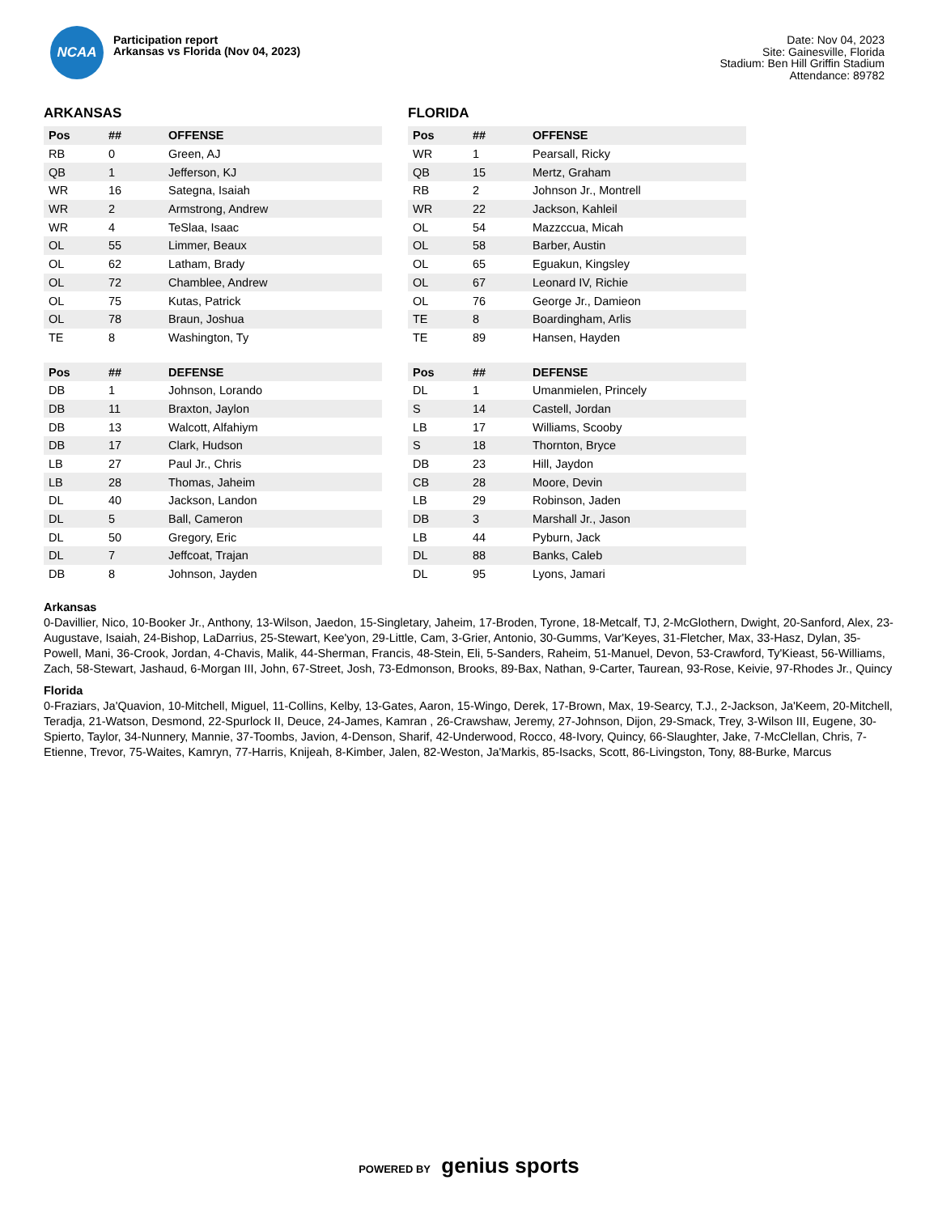NCAA
Participation report
Arkansas vs Florida (Nov 04, 2023)
Date: Nov 04, 2023
Site: Gainesville, Florida
Stadium: Ben Hill Griffin Stadium
Attendance: 89782
ARKANSAS
| Pos | ## | OFFENSE |
| --- | --- | --- |
| RB | 0 | Green, AJ |
| QB | 1 | Jefferson, KJ |
| WR | 16 | Sategna, Isaiah |
| WR | 2 | Armstrong, Andrew |
| WR | 4 | TeSlaa, Isaac |
| OL | 55 | Limmer, Beaux |
| OL | 62 | Latham, Brady |
| OL | 72 | Chamblee, Andrew |
| OL | 75 | Kutas, Patrick |
| OL | 78 | Braun, Joshua |
| TE | 8 | Washington, Ty |
| Pos | ## | DEFENSE |
| --- | --- | --- |
| DB | 1 | Johnson, Lorando |
| DB | 11 | Braxton, Jaylon |
| DB | 13 | Walcott, Alfahiym |
| DB | 17 | Clark, Hudson |
| LB | 27 | Paul Jr., Chris |
| LB | 28 | Thomas, Jaheim |
| DL | 40 | Jackson, Landon |
| DL | 5 | Ball, Cameron |
| DL | 50 | Gregory, Eric |
| DL | 7 | Jeffcoat, Trajan |
| DB | 8 | Johnson, Jayden |
FLORIDA
| Pos | ## | OFFENSE |
| --- | --- | --- |
| WR | 1 | Pearsall, Ricky |
| QB | 15 | Mertz, Graham |
| RB | 2 | Johnson Jr., Montrell |
| WR | 22 | Jackson, Kahleil |
| OL | 54 | Mazzccua, Micah |
| OL | 58 | Barber, Austin |
| OL | 65 | Eguakun, Kingsley |
| OL | 67 | Leonard IV, Richie |
| OL | 76 | George Jr., Damieon |
| TE | 8 | Boardingham, Arlis |
| TE | 89 | Hansen, Hayden |
| Pos | ## | DEFENSE |
| --- | --- | --- |
| DL | 1 | Umanmielen, Princely |
| S | 14 | Castell, Jordan |
| LB | 17 | Williams, Scooby |
| S | 18 | Thornton, Bryce |
| DB | 23 | Hill, Jaydon |
| CB | 28 | Moore, Devin |
| LB | 29 | Robinson, Jaden |
| DB | 3 | Marshall Jr., Jason |
| LB | 44 | Pyburn, Jack |
| DL | 88 | Banks, Caleb |
| DL | 95 | Lyons, Jamari |
Arkansas
0-Davillier, Nico, 10-Booker Jr., Anthony, 13-Wilson, Jaedon, 15-Singletary, Jaheim, 17-Broden, Tyrone, 18-Metcalf, TJ, 2-McGlothern, Dwight, 20-Sanford, Alex, 23-Augustave, Isaiah, 24-Bishop, LaDarrius, 25-Stewart, Kee'yon, 29-Little, Cam, 3-Grier, Antonio, 30-Gumms, Var'Keyes, 31-Fletcher, Max, 33-Hasz, Dylan, 35-Powell, Mani, 36-Crook, Jordan, 4-Chavis, Malik, 44-Sherman, Francis, 48-Stein, Eli, 5-Sanders, Raheim, 51-Manuel, Devon, 53-Crawford, Ty'Kieast, 56-Williams, Zach, 58-Stewart, Jashaud, 6-Morgan III, John, 67-Street, Josh, 73-Edmonson, Brooks, 89-Bax, Nathan, 9-Carter, Taurean, 93-Rose, Keivie, 97-Rhodes Jr., Quincy
Florida
0-Fraziars, Ja'Quavion, 10-Mitchell, Miguel, 11-Collins, Kelby, 13-Gates, Aaron, 15-Wingo, Derek, 17-Brown, Max, 19-Searcy, T.J., 2-Jackson, Ja'Keem, 20-Mitchell, Teradja, 21-Watson, Desmond, 22-Spurlock II, Deuce, 24-James, Kamran , 26-Crawshaw, Jeremy, 27-Johnson, Dijon, 29-Smack, Trey, 3-Wilson III, Eugene, 30-Spierto, Taylor, 34-Nunnery, Mannie, 37-Toombs, Javion, 4-Denson, Sharif, 42-Underwood, Rocco, 48-Ivory, Quincy, 66-Slaughter, Jake, 7-McClellan, Chris, 7-Etienne, Trevor, 75-Waites, Kamryn, 77-Harris, Knijeah, 8-Kimber, Jalen, 82-Weston, Ja'Markis, 85-Isacks, Scott, 86-Livingston, Tony, 88-Burke, Marcus
POWERED BY genius sports